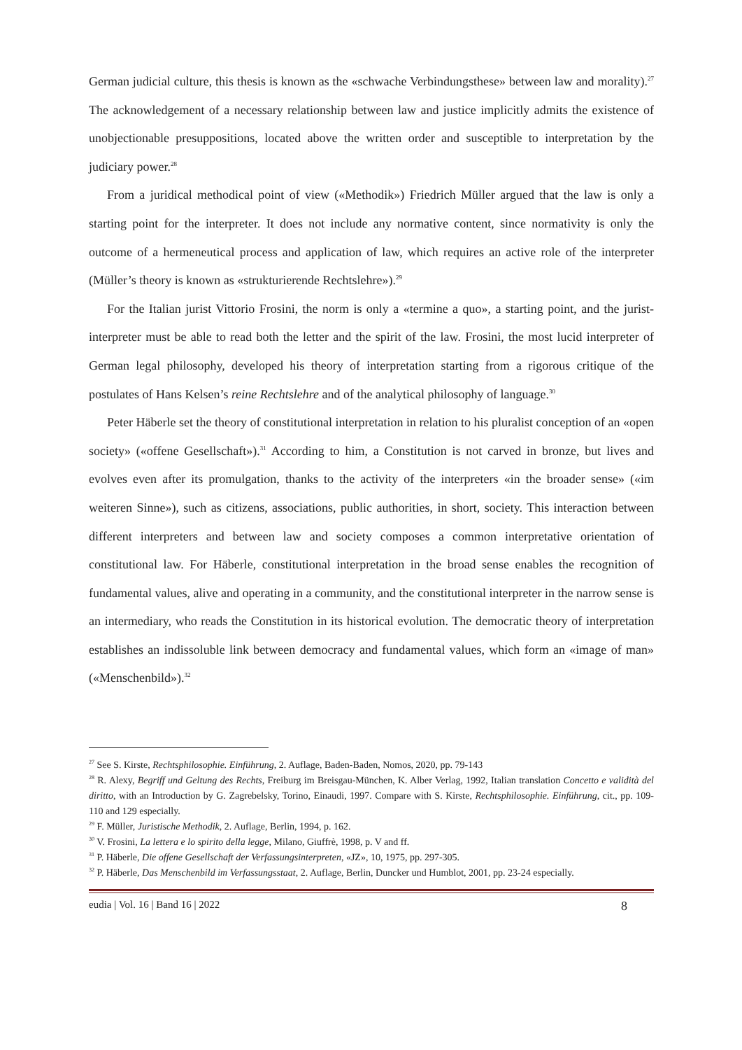German judicial culture, this thesis is known as the «schwache Verbindungsthese» between law and morality).<sup>27</sup> The acknowledgement of a necessary relationship between law and justice implicitly admits the existence of unobjectionable presuppositions, located above the written order and susceptible to interpretation by the judiciary power.<sup>28</sup>
From a juridical methodical point of view («Methodik») Friedrich Müller argued that the law is only a starting point for the interpreter. It does not include any normative content, since normativity is only the outcome of a hermeneutical process and application of law, which requires an active role of the interpreter (Müller’s theory is known as «strukturierende Rechtslehre»).<sup>29</sup>
For the Italian jurist Vittorio Frosini, the norm is only a «termine a quo», a starting point, and the jurist-interpreter must be able to read both the letter and the spirit of the law. Frosini, the most lucid interpreter of German legal philosophy, developed his theory of interpretation starting from a rigorous critique of the postulates of Hans Kelsen’s reine Rechtslehre and of the analytical philosophy of language.<sup>30</sup>
Peter Häberle set the theory of constitutional interpretation in relation to his pluralist conception of an «open society» («offene Gesellschaft»).<sup>31</sup> According to him, a Constitution is not carved in bronze, but lives and evolves even after its promulgation, thanks to the activity of the interpreters «in the broader sense» («im weiteren Sinne»), such as citizens, associations, public authorities, in short, society. This interaction between different interpreters and between law and society composes a common interpretative orientation of constitutional law. For Häberle, constitutional interpretation in the broad sense enables the recognition of fundamental values, alive and operating in a community, and the constitutional interpreter in the narrow sense is an intermediary, who reads the Constitution in its historical evolution. The democratic theory of interpretation establishes an indissoluble link between democracy and fundamental values, which form an «image of man» («Menschenbild»).<sup>32</sup>
<sup>27</sup> See S. Kirste, Rechtsphilosophie. Einführung, 2. Auflage, Baden-Baden, Nomos, 2020, pp. 79-143
<sup>28</sup> R. Alexy, Begriff und Geltung des Rechts, Freiburg im Breisgau-München, K. Alber Verlag, 1992, Italian translation Concetto e validità del diritto, with an Introduction by G. Zagrebelsky, Torino, Einaudi, 1997. Compare with S. Kirste, Rechtsphilosophie. Einführung, cit., pp. 109-110 and 129 especially.
<sup>29</sup> F. Müller, Juristische Methodik, 2. Auflage, Berlin, 1994, p. 162.
<sup>30</sup> V. Frosini, La lettera e lo spirito della legge, Milano, Giuffrè, 1998, p. V and ff.
<sup>31</sup> P. Häberle, Die offene Gesellschaft der Verfassungsinterpreten, «JZ», 10, 1975, pp. 297-305.
<sup>32</sup> P. Häberle, Das Menschenbild im Verfassungsstaat, 2. Auflage, Berlin, Duncker und Humblot, 2001, pp. 23-24 especially.
eudia | Vol. 16 | Band 16 | 2022 8